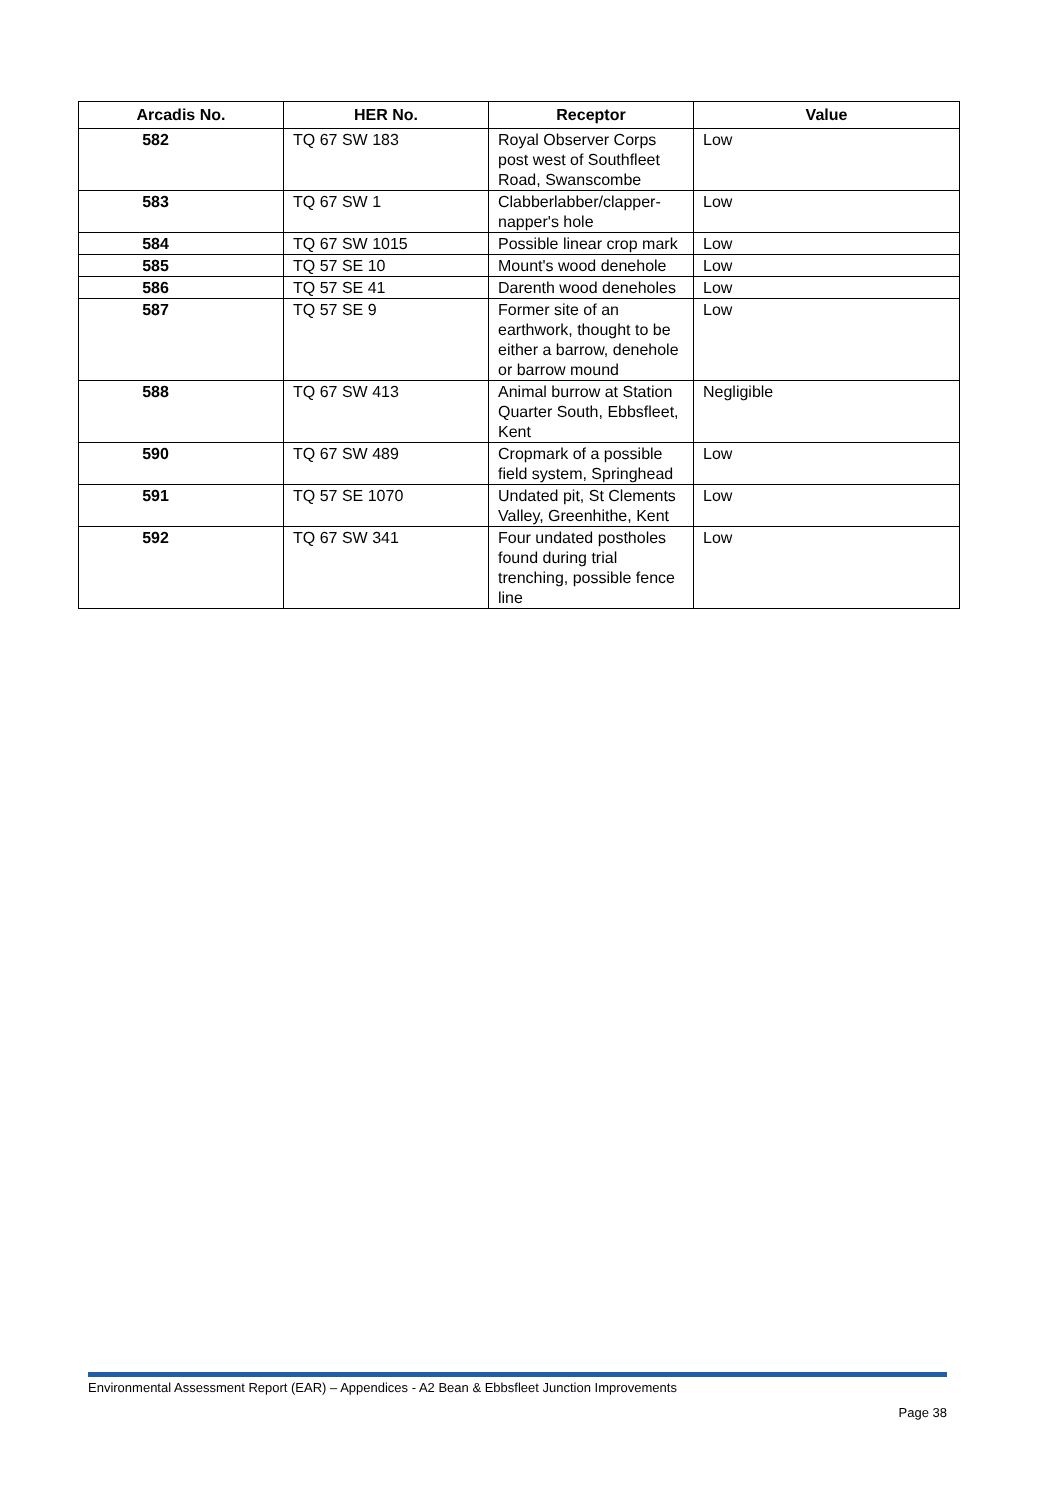| Arcadis No. | HER No. | Receptor | Value |
| --- | --- | --- | --- |
| 582 | TQ 67 SW 183 | Royal Observer Corps post west of Southfleet Road, Swanscombe | Low |
| 583 | TQ 67 SW 1 | Clabberlabber/clapper-napper's hole | Low |
| 584 | TQ 67 SW 1015 | Possible linear crop mark | Low |
| 585 | TQ 57 SE 10 | Mount's wood denehole | Low |
| 586 | TQ 57 SE 41 | Darenth wood deneholes | Low |
| 587 | TQ 57 SE 9 | Former site of an earthwork, thought to be either a barrow, denehole or barrow mound | Low |
| 588 | TQ 67 SW 413 | Animal burrow at Station Quarter South, Ebbsfleet, Kent | Negligible |
| 590 | TQ 67 SW 489 | Cropmark of a possible field system, Springhead | Low |
| 591 | TQ 57 SE 1070 | Undated pit, St Clements Valley, Greenhithe, Kent | Low |
| 592 | TQ 67 SW 341 | Four undated postholes found during trial trenching, possible fence line | Low |
Environmental Assessment Report (EAR) – Appendices - A2 Bean & Ebbsfleet Junction Improvements
Page 38